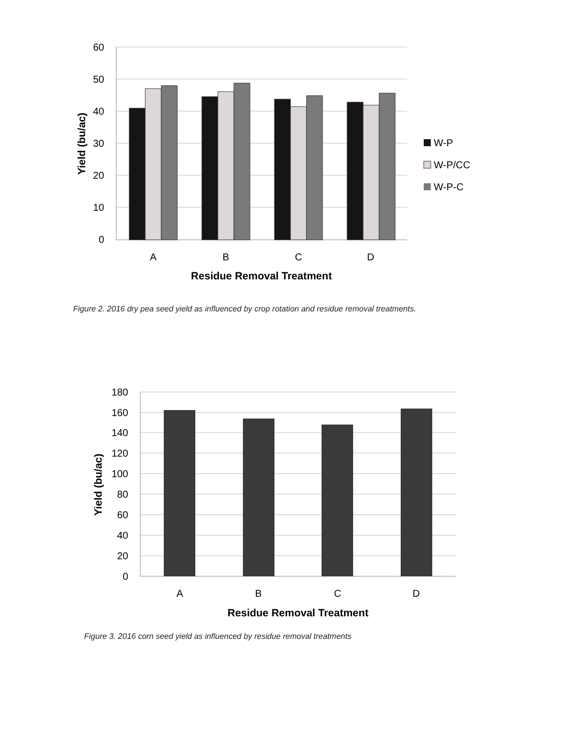60
50
40
30
20
10
0
A
B
C
D
Residue Removal Treatment
Yield (bu/ac)
W-P
W-P/CC
W-P-C
Figure 2. 2016 dry pea seed yield as influenced by crop rotation and residue removal treatments.
180
160
140
120
100
80
60
40
20
0
A
B
C
D
Residue Removal Treatment
Yield (bu/ac)
Figure 3. 2016 corn seed yield as influenced by residue removal treatments